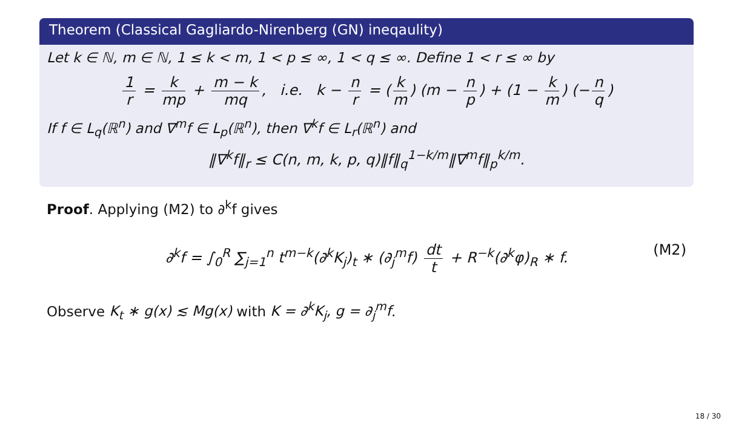Theorem (Classical Gagliardo-Nirenberg (GN) ineqaulity)
Let k ∈ ℕ, m ∈ ℕ, 1 ≤ k < m, 1 < p ≤ ∞, 1 < q ≤ ∞. Define 1 < r ≤ ∞ by
1 r = k mp + m − k mq, i.e. k − n r = (k m) (m − n p) + (1 − k m) (− n q)
If f ∈ L<sub>q</sub>(ℝ<sup>n</sup>) and ∇<sup>m</sup>f ∈ L<sub>p</sub>(ℝ<sup>n</sup>), then ∇<sup>k</sup>f ∈ L<sub>r</sub>(ℝ<sup>n</sup>) and
‖∇<sup>k</sup>f‖<sub>r</sub> ≤ C(n, m, k, p, q)‖f‖<sub>q</sub><sup>1−k/m</sup>‖∇<sup>m</sup>f‖<sub>p</sub><sup>k/m</sup>.
Proof. Applying (M2) to ∂<sup>k</sup>f gives
∂<sup>k</sup>f = ∫<sub>0</sub><sup>R</sup> ∑<sub>j=1</sub><sup>n</sup> t<sup>m−k</sup>(∂<sup>k</sup>K<sub>j</sub>)<sub>t</sub> ∗ (∂<sub>j</sub><sup>m</sup>f) dt t + R<sup>−k</sup>(∂<sup>k</sup>φ)<sub>R</sub> ∗ f. (M2)
Observe K<sub>t</sub> ∗ g(x) ≲ Mg(x) with K = ∂<sup>k</sup>K<sub>j</sub>, g = ∂<sub>j</sub><sup>m</sup>f.
18 / 30